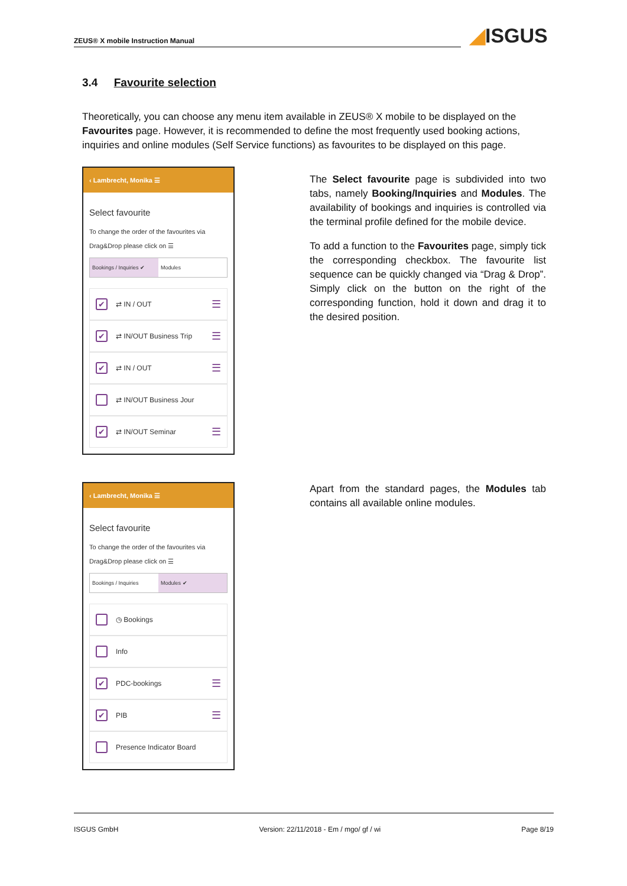ZEUS® X mobile Instruction Manual ◢ISGUS
3.4 Favourite selection
Theoretically, you can choose any menu item available in ZEUS® X mobile to be displayed on the Favourites page. However, it is recommended to define the most frequently used booking actions, inquiries and online modules (Self Service functions) as favourites to be displayed on this page.
‹ Lambrecht, Monika ☰
Select favourite
To change the order of the favourites via Drag&Drop please click on ☰
Bookings / Inquiries ✔ Modules
✔ ⇄ IN / OUT ☰
✔ ⇄ IN/OUT Business Trip ☰
✔ ⇄ IN / OUT ☰
⇄ IN/OUT Business Jour
✔ ⇄ IN/OUT Seminar ☰
The Select favourite page is subdivided into two tabs, namely Booking/Inquiries and Modules. The availability of bookings and inquiries is controlled via the terminal profile defined for the mobile device.
To add a function to the Favourites page, simply tick the corresponding checkbox. The favourite list sequence can be quickly changed via “Drag & Drop”. Simply click on the button on the right of the corresponding function, hold it down and drag it to the desired position.
‹ Lambrecht, Monika ☰
Select favourite
To change the order of the favourites via Drag&Drop please click on ☰
Bookings / Inquiries Modules ✔
◷ Bookings
Info
✔ PDC-bookings ☰
✔ PIB ☰
Presence Indicator Board
Apart from the standard pages, the Modules tab contains all available online modules.
ISGUS GmbH Version: 22/11/2018 - Em / mgo/ gf / wi Page 8/19